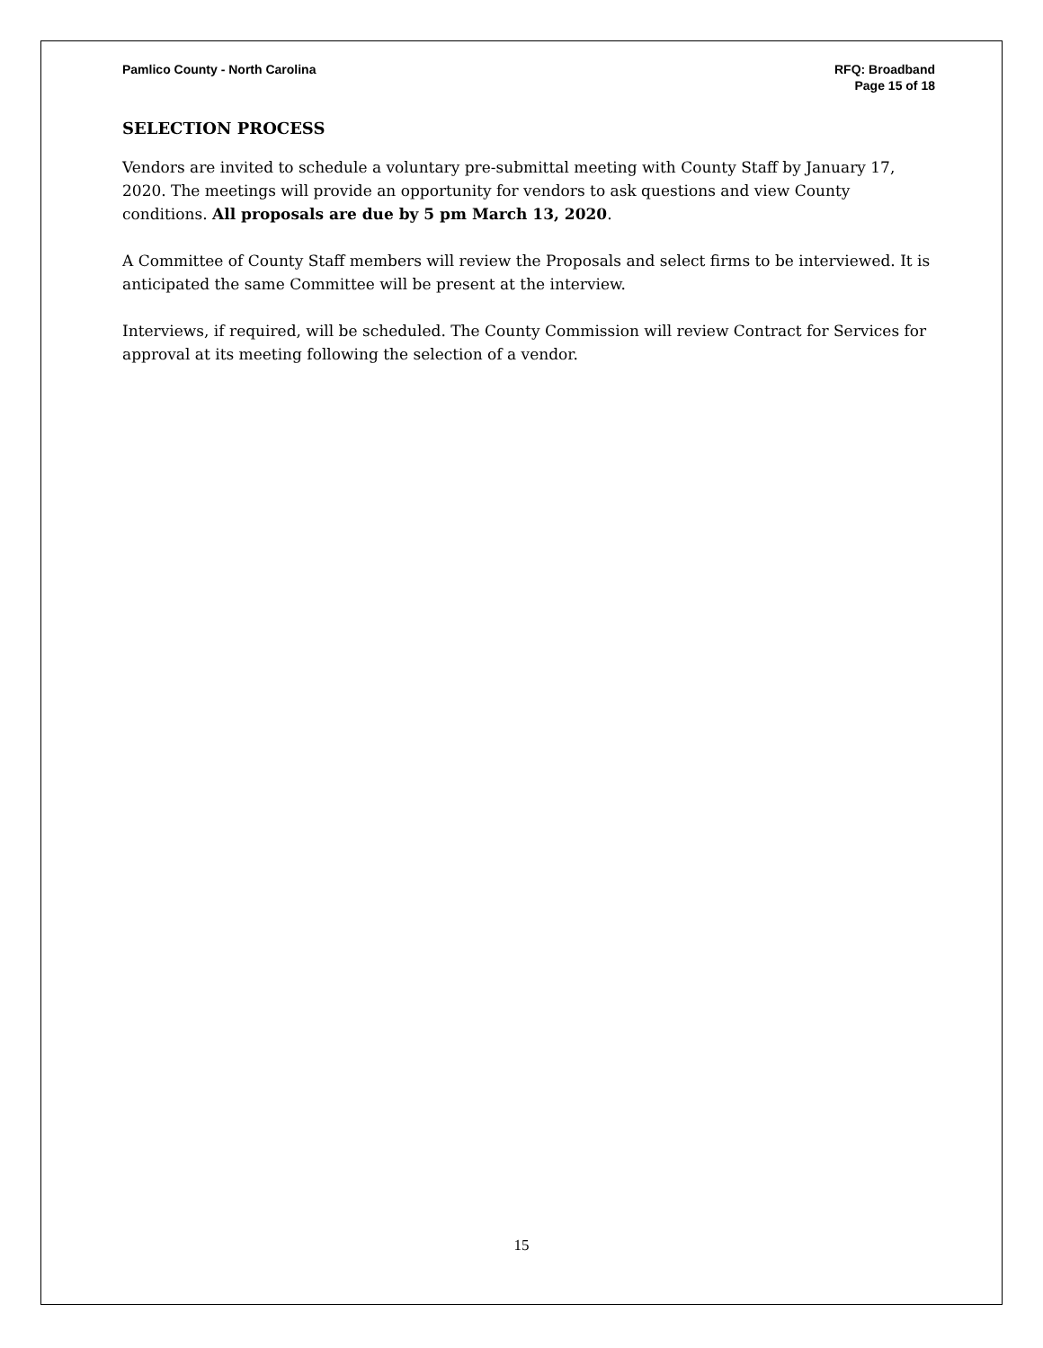Pamlico County - North Carolina
RFQ: Broadband
Page 15 of 18
SELECTION PROCESS
Vendors are invited to schedule a voluntary pre-submittal meeting with County Staff by January 17, 2020. The meetings will provide an opportunity for vendors to ask questions and view County conditions. All proposals are due by 5 pm March 13, 2020.
A Committee of County Staff members will review the Proposals and select firms to be interviewed. It is anticipated the same Committee will be present at the interview.
Interviews, if required, will be scheduled. The County Commission will review Contract for Services for approval at its meeting following the selection of a vendor.
15